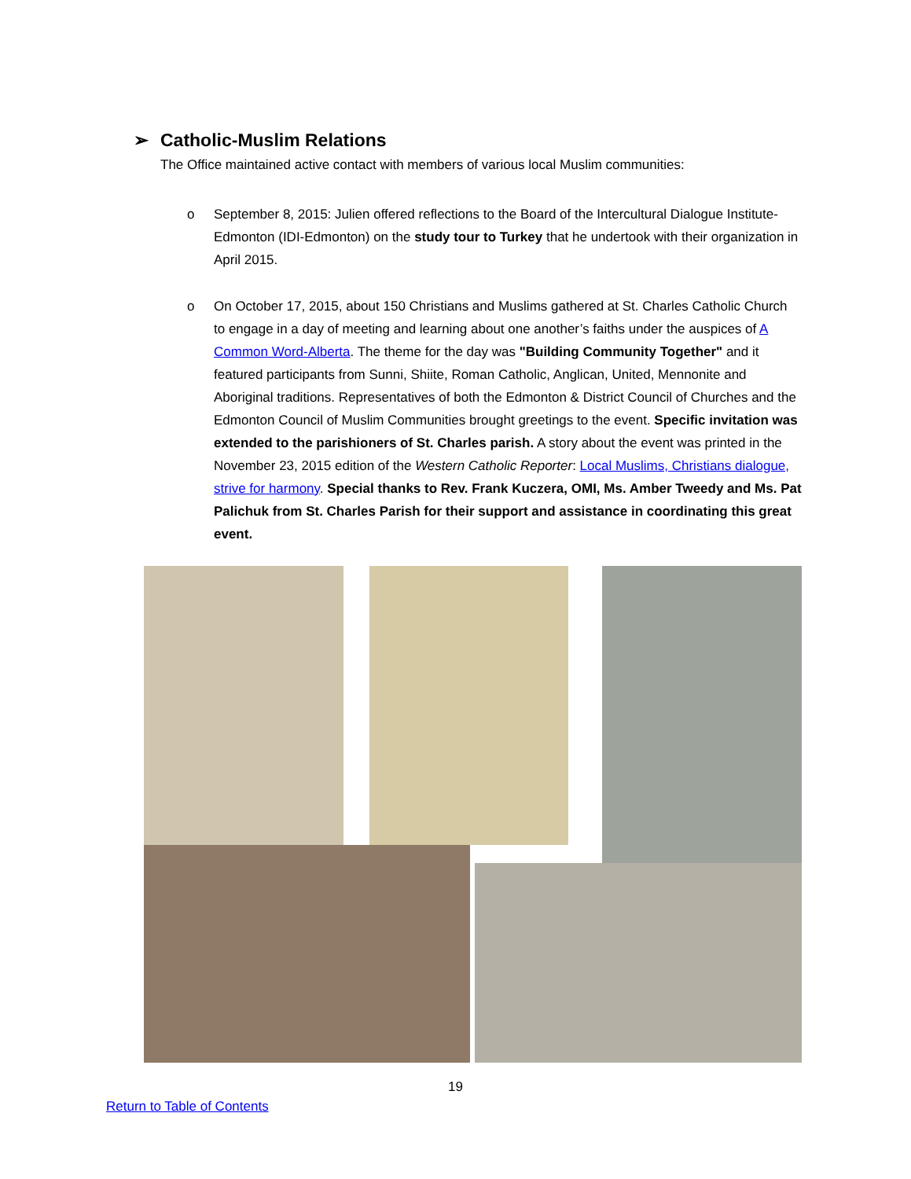➢ Catholic-Muslim Relations
The Office maintained active contact with members of various local Muslim communities:
o September 8, 2015: Julien offered reflections to the Board of the Intercultural Dialogue Institute-Edmonton (IDI-Edmonton) on the study tour to Turkey that he undertook with their organization in April 2015.
o On October 17, 2015, about 150 Christians and Muslims gathered at St. Charles Catholic Church to engage in a day of meeting and learning about one another’s faiths under the auspices of A Common Word-Alberta. The theme for the day was "Building Community Together" and it featured participants from Sunni, Shiite, Roman Catholic, Anglican, United, Mennonite and Aboriginal traditions. Representatives of both the Edmonton & District Council of Churches and the Edmonton Council of Muslim Communities brought greetings to the event. Specific invitation was extended to the parishioners of St. Charles parish. A story about the event was printed in the November 23, 2015 edition of the Western Catholic Reporter: Local Muslims, Christians dialogue, strive for harmony. Special thanks to Rev. Frank Kuczera, OMI, Ms. Amber Tweedy and Ms. Pat Palichuk from St. Charles Parish for their support and assistance in coordinating this great event.
19
Return to Table of Contents